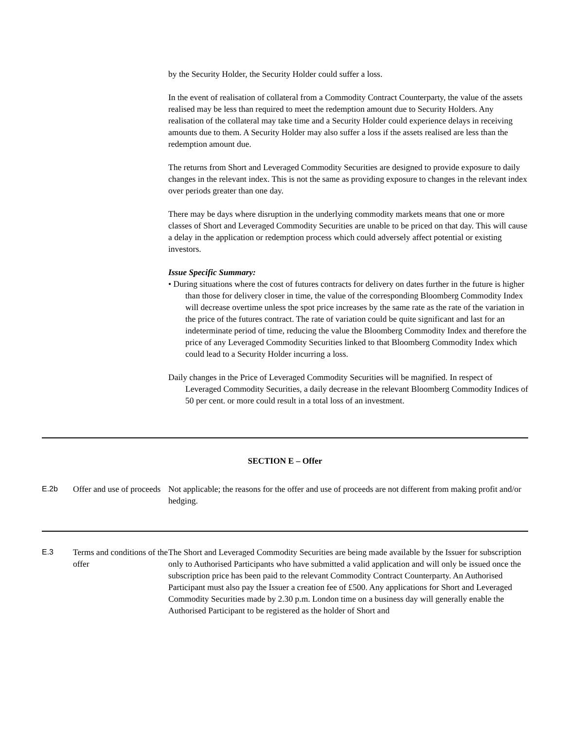by the Security Holder, the Security Holder could suffer a loss.
In the event of realisation of collateral from a Commodity Contract Counterparty, the value of the assets realised may be less than required to meet the redemption amount due to Security Holders. Any realisation of the collateral may take time and a Security Holder could experience delays in receiving amounts due to them. A Security Holder may also suffer a loss if the assets realised are less than the redemption amount due.
The returns from Short and Leveraged Commodity Securities are designed to provide exposure to daily changes in the relevant index. This is not the same as providing exposure to changes in the relevant index over periods greater than one day.
There may be days where disruption in the underlying commodity markets means that one or more classes of Short and Leveraged Commodity Securities are unable to be priced on that day. This will cause a delay in the application or redemption process which could adversely affect potential or existing investors.
Issue Specific Summary:
• During situations where the cost of futures contracts for delivery on dates further in the future is higher than those for delivery closer in time, the value of the corresponding Bloomberg Commodity Index will decrease overtime unless the spot price increases by the same rate as the rate of the variation in the price of the futures contract. The rate of variation could be quite significant and last for an indeterminate period of time, reducing the value the Bloomberg Commodity Index and therefore the price of any Leveraged Commodity Securities linked to that Bloomberg Commodity Index which could lead to a Security Holder incurring a loss.
Daily changes in the Price of Leveraged Commodity Securities will be magnified. In respect of Leveraged Commodity Securities, a daily decrease in the relevant Bloomberg Commodity Indices of 50 per cent. or more could result in a total loss of an investment.
SECTION E – Offer
| E.2b | Offer and use of proceeds | Not applicable; the reasons for the offer and use of proceeds are not different from making profit and/or hedging. |
| E.3 | Terms and conditions of the offer | The Short and Leveraged Commodity Securities are being made available by the Issuer for subscription only to Authorised Participants who have submitted a valid application and will only be issued once the subscription price has been paid to the relevant Commodity Contract Counterparty. An Authorised Participant must also pay the Issuer a creation fee of £500. Any applications for Short and Leveraged Commodity Securities made by 2.30 p.m. London time on a business day will generally enable the Authorised Participant to be registered as the holder of Short and |